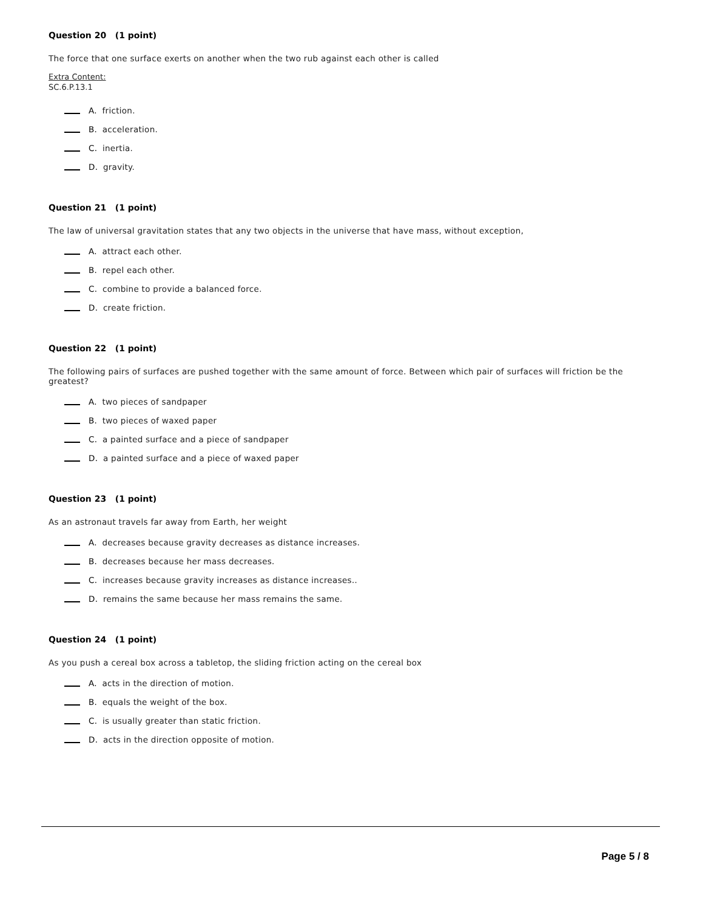Question 20 (1 point)
The force that one surface exerts on another when the two rub against each other is called
Extra Content:
SC.6.P.13.1
A. friction.
B. acceleration.
C. inertia.
D. gravity.
Question 21 (1 point)
The law of universal gravitation states that any two objects in the universe that have mass, without exception,
A. attract each other.
B. repel each other.
C. combine to provide a balanced force.
D. create friction.
Question 22 (1 point)
The following pairs of surfaces are pushed together with the same amount of force. Between which pair of surfaces will friction be the greatest?
A. two pieces of sandpaper
B. two pieces of waxed paper
C. a painted surface and a piece of sandpaper
D. a painted surface and a piece of waxed paper
Question 23 (1 point)
As an astronaut travels far away from Earth, her weight
A. decreases because gravity decreases as distance increases.
B. decreases because her mass decreases.
C. increases because gravity increases as distance increases..
D. remains the same because her mass remains the same.
Question 24 (1 point)
As you push a cereal box across a tabletop, the sliding friction acting on the cereal box
A. acts in the direction of motion.
B. equals the weight of the box.
C. is usually greater than static friction.
D. acts in the direction opposite of motion.
Page 5 / 8